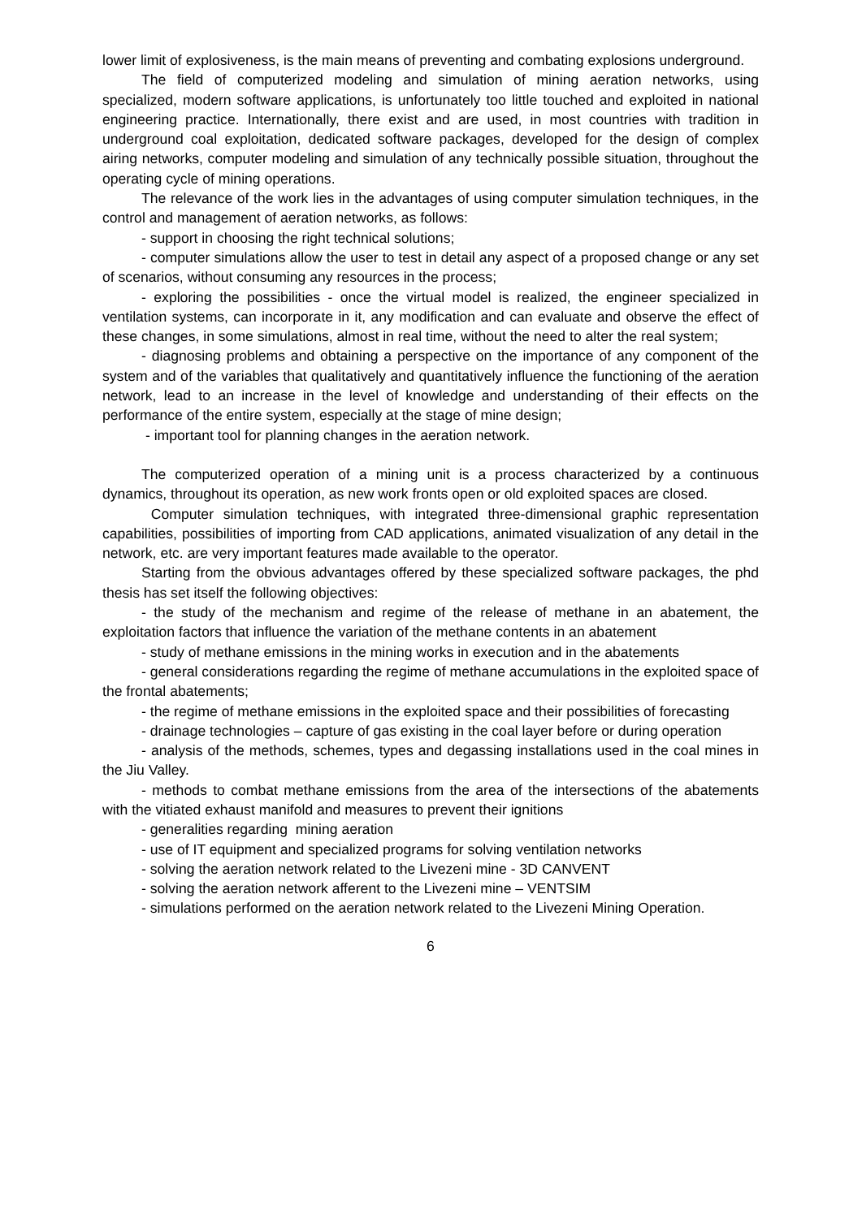lower limit of explosiveness, is the main means of preventing and combating explosions underground.
The field of computerized modeling and simulation of mining aeration networks, using specialized, modern software applications, is unfortunately too little touched and exploited in national engineering practice. Internationally, there exist and are used, in most countries with tradition in underground coal exploitation, dedicated software packages, developed for the design of complex airing networks, computer modeling and simulation of any technically possible situation, throughout the operating cycle of mining operations.
The relevance of the work lies in the advantages of using computer simulation techniques, in the control and management of aeration networks, as follows:
- support in choosing the right technical solutions;
- computer simulations allow the user to test in detail any aspect of a proposed change or any set of scenarios, without consuming any resources in the process;
- exploring the possibilities - once the virtual model is realized, the engineer specialized in ventilation systems, can incorporate in it, any modification and can evaluate and observe the effect of these changes, in some simulations, almost in real time, without the need to alter the real system;
- diagnosing problems and obtaining a perspective on the importance of any component of the system and of the variables that qualitatively and quantitatively influence the functioning of the aeration network, lead to an increase in the level of knowledge and understanding of their effects on the performance of the entire system, especially at the stage of mine design;
- important tool for planning changes in the aeration network.
The computerized operation of a mining unit is a process characterized by a continuous dynamics, throughout its operation, as new work fronts open or old exploited spaces are closed.
Computer simulation techniques, with integrated three-dimensional graphic representation capabilities, possibilities of importing from CAD applications, animated visualization of any detail in the network, etc. are very important features made available to the operator.
Starting from the obvious advantages offered by these specialized software packages, the phd thesis has set itself the following objectives:
- the study of the mechanism and regime of the release of methane in an abatement, the exploitation factors that influence the variation of the methane contents in an abatement
- study of methane emissions in the mining works in execution and in the abatements
- general considerations regarding the regime of methane accumulations in the exploited space of the frontal abatements;
- the regime of methane emissions in the exploited space and their possibilities of forecasting
- drainage technologies – capture of gas existing in the coal layer before or during operation
- analysis of the methods, schemes, types and degassing installations used in the coal mines in the Jiu Valley.
- methods to combat methane emissions from the area of the intersections of the abatements with the vitiated exhaust manifold and measures to prevent their ignitions
- generalities regarding mining aeration
- use of IT equipment and specialized programs for solving ventilation networks
- solving the aeration network related to the Livezeni mine - 3D CANVENT
- solving the aeration network afferent to the Livezeni mine – VENTSIM
- simulations performed on the aeration network related to the Livezeni Mining Operation.
6